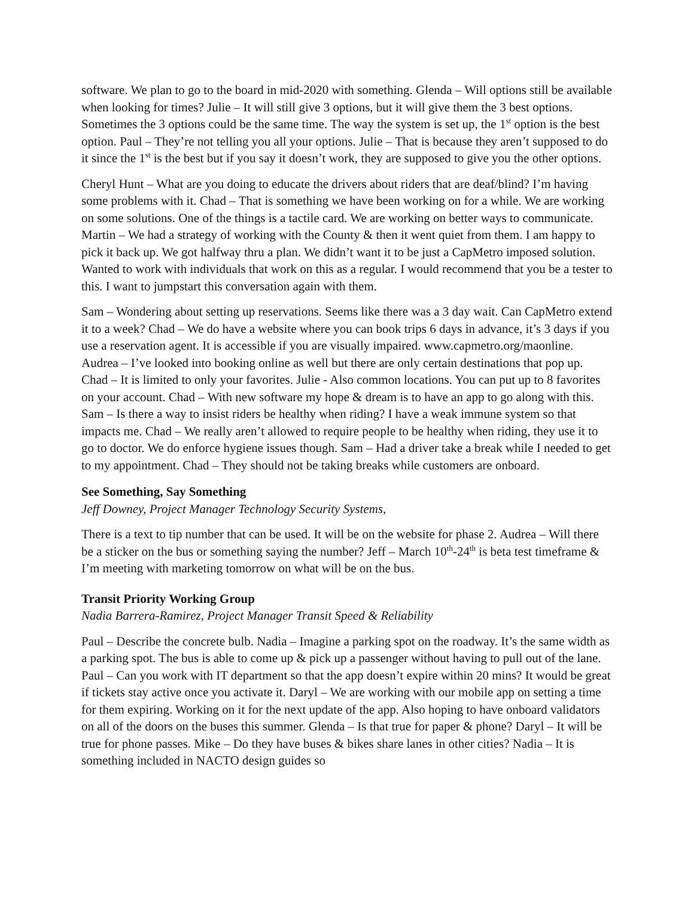software. We plan to go to the board in mid-2020 with something. Glenda – Will options still be available when looking for times? Julie – It will still give 3 options, but it will give them the 3 best options. Sometimes the 3 options could be the same time. The way the system is set up, the 1<sup>st</sup> option is the best option. Paul – They’re not telling you all your options. Julie – That is because they aren’t supposed to do it since the 1<sup>st</sup> is the best but if you say it doesn’t work, they are supposed to give you the other options.
Cheryl Hunt – What are you doing to educate the drivers about riders that are deaf/blind? I’m having some problems with it. Chad – That is something we have been working on for a while. We are working on some solutions. One of the things is a tactile card. We are working on better ways to communicate. Martin – We had a strategy of working with the County & then it went quiet from them. I am happy to pick it back up. We got halfway thru a plan. We didn’t want it to be just a CapMetro imposed solution. Wanted to work with individuals that work on this as a regular. I would recommend that you be a tester to this. I want to jumpstart this conversation again with them.
Sam – Wondering about setting up reservations. Seems like there was a 3 day wait. Can CapMetro extend it to a week? Chad – We do have a website where you can book trips 6 days in advance, it’s 3 days if you use a reservation agent. It is accessible if you are visually impaired. www.capmetro.org/maonline. Audrea – I’ve looked into booking online as well but there are only certain destinations that pop up. Chad – It is limited to only your favorites. Julie - Also common locations. You can put up to 8 favorites on your account. Chad – With new software my hope & dream is to have an app to go along with this. Sam – Is there a way to insist riders be healthy when riding? I have a weak immune system so that impacts me. Chad – We really aren’t allowed to require people to be healthy when riding, they use it to go to doctor. We do enforce hygiene issues though. Sam – Had a driver take a break while I needed to get to my appointment. Chad – They should not be taking breaks while customers are onboard.
See Something, Say Something
Jeff Downey, Project Manager Technology Security Systems,
There is a text to tip number that can be used. It will be on the website for phase 2. Audrea – Will there be a sticker on the bus or something saying the number? Jeff – March 10<sup>th</sup>-24<sup>th</sup> is beta test timeframe & I’m meeting with marketing tomorrow on what will be on the bus.
Transit Priority Working Group
Nadia Barrera-Ramirez, Project Manager Transit Speed & Reliability
Paul – Describe the concrete bulb. Nadia – Imagine a parking spot on the roadway. It’s the same width as a parking spot. The bus is able to come up & pick up a passenger without having to pull out of the lane. Paul – Can you work with IT department so that the app doesn’t expire within 20 mins? It would be great if tickets stay active once you activate it. Daryl – We are working with our mobile app on setting a time for them expiring. Working on it for the next update of the app. Also hoping to have onboard validators on all of the doors on the buses this summer. Glenda – Is that true for paper & phone? Daryl – It will be true for phone passes. Mike – Do they have buses & bikes share lanes in other cities? Nadia – It is something included in NACTO design guides so